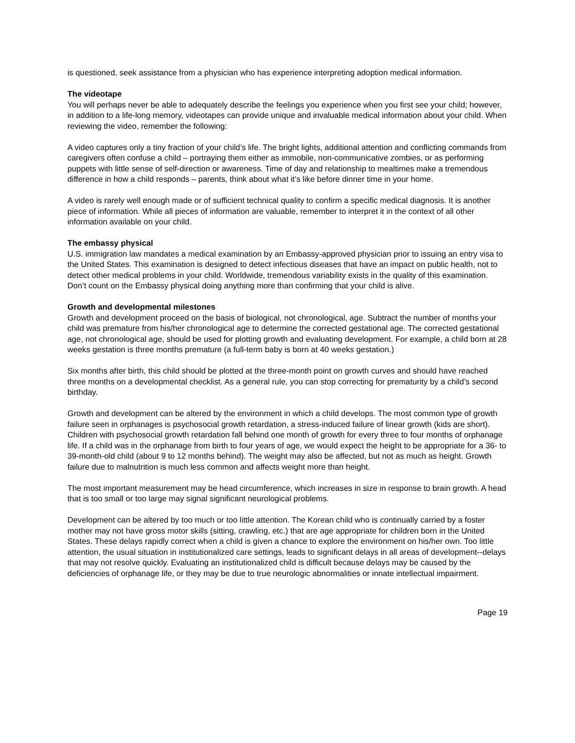is questioned, seek assistance from a physician who has experience interpreting adoption medical information.
The videotape
You will perhaps never be able to adequately describe the feelings you experience when you first see your child; however, in addition to a life-long memory, videotapes can provide unique and invaluable medical information about your child. When reviewing the video, remember the following:
A video captures only a tiny fraction of your child’s life. The bright lights, additional attention and conflicting commands from caregivers often confuse a child – portraying them either as immobile, non-communicative zombies, or as performing puppets with little sense of self-direction or awareness. Time of day and relationship to mealtimes make a tremendous difference in how a child responds – parents, think about what it’s like before dinner time in your home.
A video is rarely well enough made or of sufficient technical quality to confirm a specific medical diagnosis. It is another piece of information. While all pieces of information are valuable, remember to interpret it in the context of all other information available on your child.
The embassy physical
U.S. immigration law mandates a medical examination by an Embassy-approved physician prior to issuing an entry visa to the United States. This examination is designed to detect infectious diseases that have an impact on public health, not to detect other medical problems in your child. Worldwide, tremendous variability exists in the quality of this examination. Don’t count on the Embassy physical doing anything more than confirming that your child is alive.
Growth and developmental milestones
Growth and development proceed on the basis of biological, not chronological, age. Subtract the number of months your child was premature from his/her chronological age to determine the corrected gestational age. The corrected gestational age, not chronological age, should be used for plotting growth and evaluating development. For example, a child born at 28 weeks gestation is three months premature (a full-term baby is born at 40 weeks gestation.)
Six months after birth, this child should be plotted at the three-month point on growth curves and should have reached three months on a developmental checklist. As a general rule, you can stop correcting for prematurity by a child’s second birthday.
Growth and development can be altered by the environment in which a child develops. The most common type of growth failure seen in orphanages is psychosocial growth retardation, a stress-induced failure of linear growth (kids are short). Children with psychosocial growth retardation fall behind one month of growth for every three to four months of orphanage life. If a child was in the orphanage from birth to four years of age, we would expect the height to be appropriate for a 36- to 39-month-old child (about 9 to 12 months behind). The weight may also be affected, but not as much as height. Growth failure due to malnutrition is much less common and affects weight more than height.
The most important measurement may be head circumference, which increases in size in response to brain growth. A head that is too small or too large may signal significant neurological problems.
Development can be altered by too much or too little attention. The Korean child who is continually carried by a foster mother may not have gross motor skills (sitting, crawling, etc.) that are age appropriate for children born in the United States. These delays rapidly correct when a child is given a chance to explore the environment on his/her own. Too little attention, the usual situation in institutionalized care settings, leads to significant delays in all areas of development--delays that may not resolve quickly. Evaluating an institutionalized child is difficult because delays may be caused by the deficiencies of orphanage life, or they may be due to true neurologic abnormalities or innate intellectual impairment.
Page 19